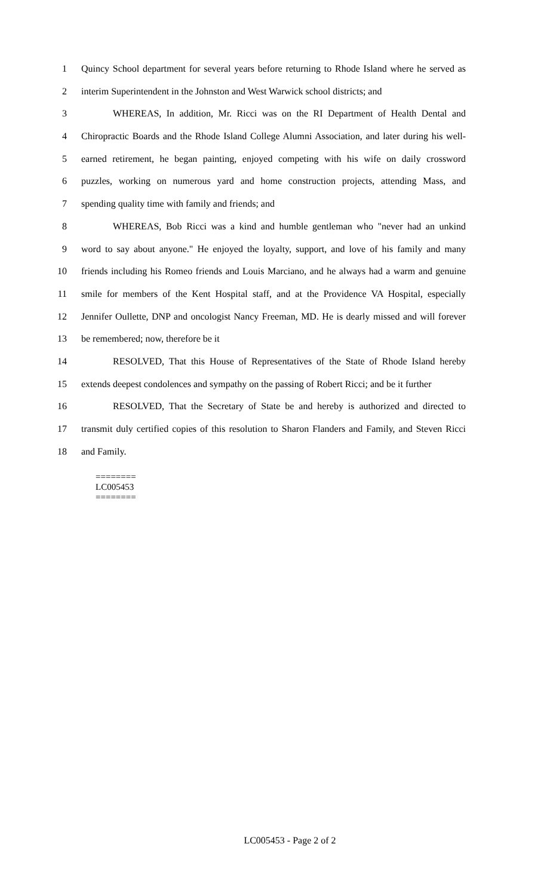1 Quincy School department for several years before returning to Rhode Island where he served as
2 interim Superintendent in the Johnston and West Warwick school districts; and
3 WHEREAS, In addition, Mr. Ricci was on the RI Department of Health Dental and
4 Chiropractic Boards and the Rhode Island College Alumni Association, and later during his well-
5 earned retirement, he began painting, enjoyed competing with his wife on daily crossword
6 puzzles, working on numerous yard and home construction projects, attending Mass, and
7 spending quality time with family and friends; and
8 WHEREAS, Bob Ricci was a kind and humble gentleman who "never had an unkind
9 word to say about anyone." He enjoyed the loyalty, support, and love of his family and many
10 friends including his Romeo friends and Louis Marciano, and he always had a warm and genuine
11 smile for members of the Kent Hospital staff, and at the Providence VA Hospital, especially
12 Jennifer Oullette, DNP and oncologist Nancy Freeman, MD. He is dearly missed and will forever
13 be remembered; now, therefore be it
14 RESOLVED, That this House of Representatives of the State of Rhode Island hereby
15 extends deepest condolences and sympathy on the passing of Robert Ricci; and be it further
16 RESOLVED, That the Secretary of State be and hereby is authorized and directed to
17 transmit duly certified copies of this resolution to Sharon Flanders and Family, and Steven Ricci
18 and Family.
========
LC005453
========
LC005453 - Page 2 of 2